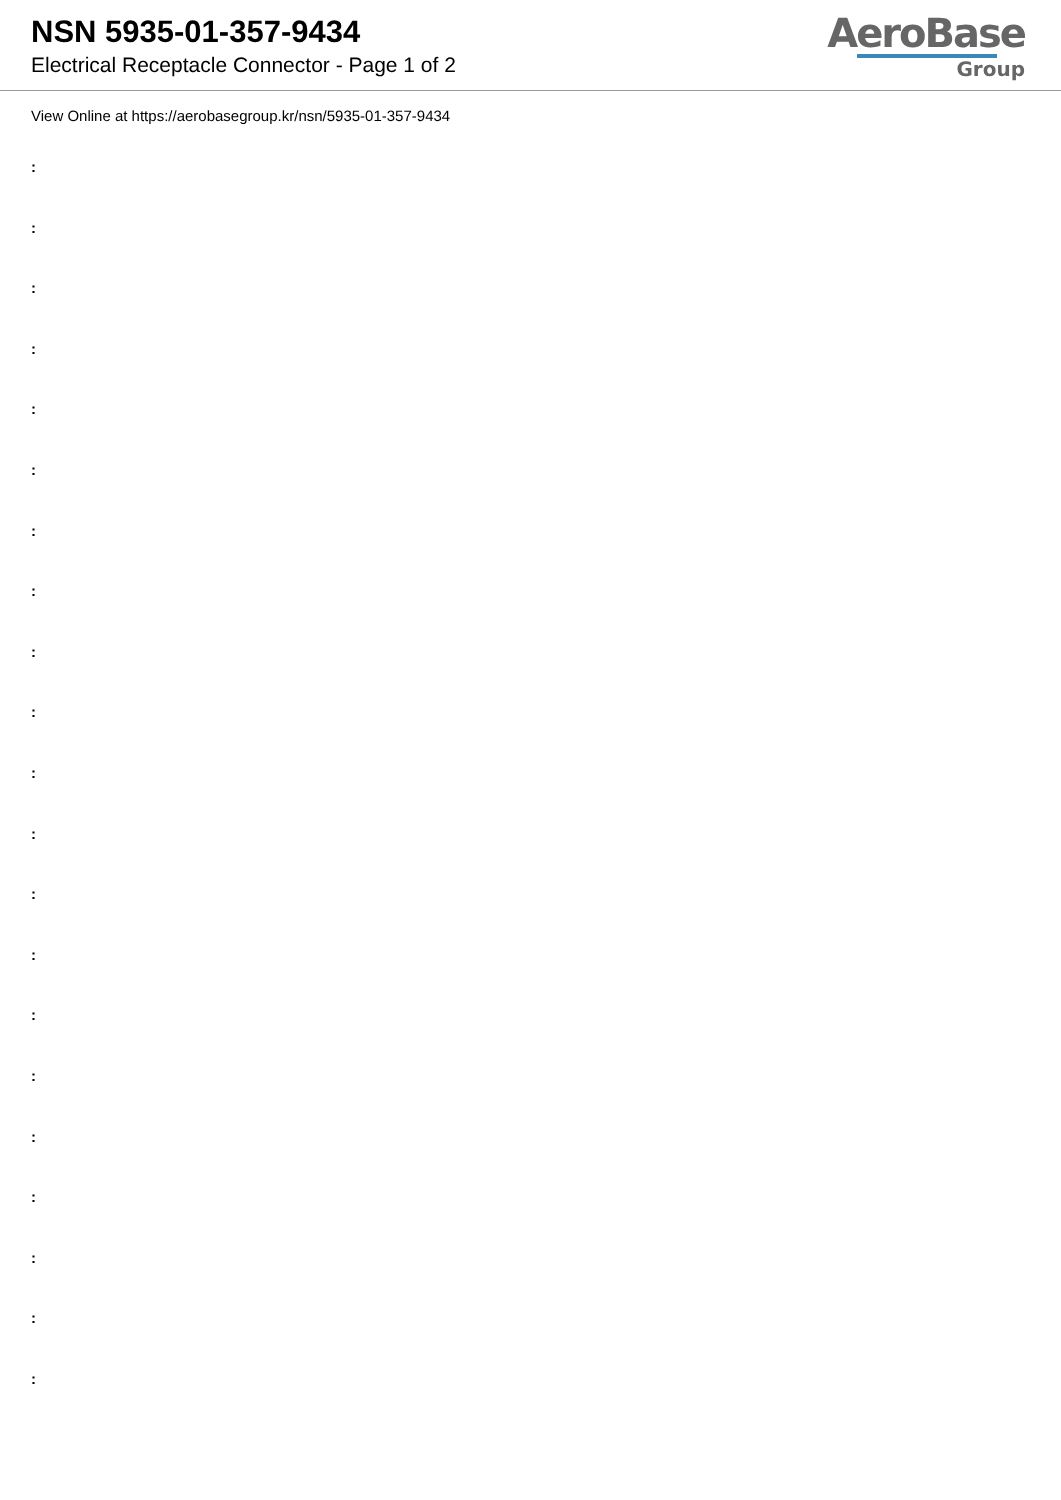NSN 5935-01-357-9434
Electrical Receptacle Connector - Page 1 of 2
AeroBase
Group
View Online at https://aerobasegroup.kr/nsn/5935-01-357-9434
:
:
:
:
:
:
:
:
:
:
:
:
:
:
:
:
:
:
:
:
: